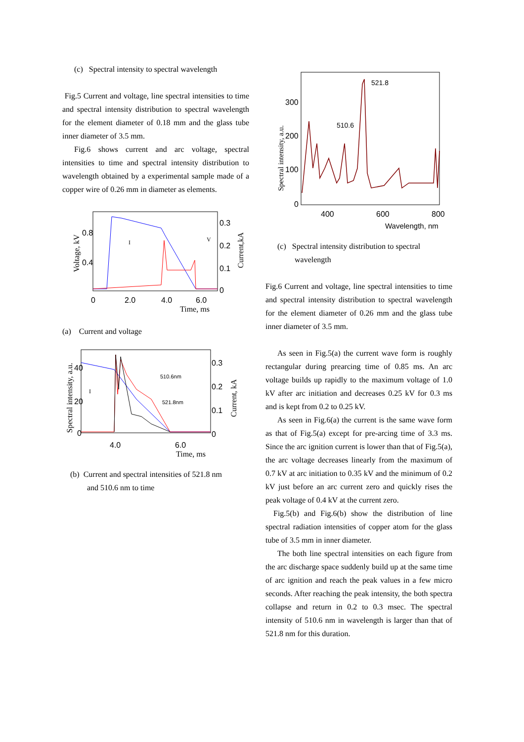(c) Spectral intensity to spectral wavelength
Fig.5 Current and voltage, line spectral intensities to time and spectral intensity distribution to spectral wavelength for the element diameter of 0.18 mm and the glass tube inner diameter of 3.5 mm.
Fig.6 shows current and arc voltage, spectral intensities to time and spectral intensity distribution to wavelength obtained by a experimental sample made of a copper wire of 0.26 mm in diameter as elements.
0.8
0.4
0.3
0.2
0.1
0
0
2.0
4.0
6.0
Time, ms
I
V
Voltage, kV
Current,kA
(a) Current and voltage
40
20
0
0.3
0.2
0.1
0
4.0
6.0
Time, ms
510.6nm
521.8nm
I
Spectral intensity, a.u.
Current, kA
(b) Current and spectral intensities of 521.8 nm
and 510.6 nm to time
300
200
100
0
400
600
800
Wavelength, nm
521.8
510.6
Spectral intensity, a.u.
(c) Spectral intensity distribution to spectral
wavelength
Fig.6 Current and voltage, line spectral intensities to time and spectral intensity distribution to spectral wavelength for the element diameter of 0.26 mm and the glass tube inner diameter of 3.5 mm.
As seen in Fig.5(a) the current wave form is roughly rectangular during prearcing time of 0.85 ms. An arc voltage builds up rapidly to the maximum voltage of 1.0 kV after arc initiation and decreases 0.25 kV for 0.3 ms and is kept from 0.2 to 0.25 kV.
As seen in Fig.6(a) the current is the same wave form as that of Fig.5(a) except for pre-arcing time of 3.3 ms. Since the arc ignition current is lower than that of Fig.5(a), the arc voltage decreases linearly from the maximum of 0.7 kV at arc initiation to 0.35 kV and the minimum of 0.2 kV just before an arc current zero and quickly rises the peak voltage of 0.4 kV at the current zero.
Fig.5(b) and Fig.6(b) show the distribution of line spectral radiation intensities of copper atom for the glass tube of 3.5 mm in inner diameter.
The both line spectral intensities on each figure from the arc discharge space suddenly build up at the same time of arc ignition and reach the peak values in a few micro seconds. After reaching the peak intensity, the both spectra collapse and return in 0.2 to 0.3 msec. The spectral intensity of 510.6 nm in wavelength is larger than that of 521.8 nm for this duration.